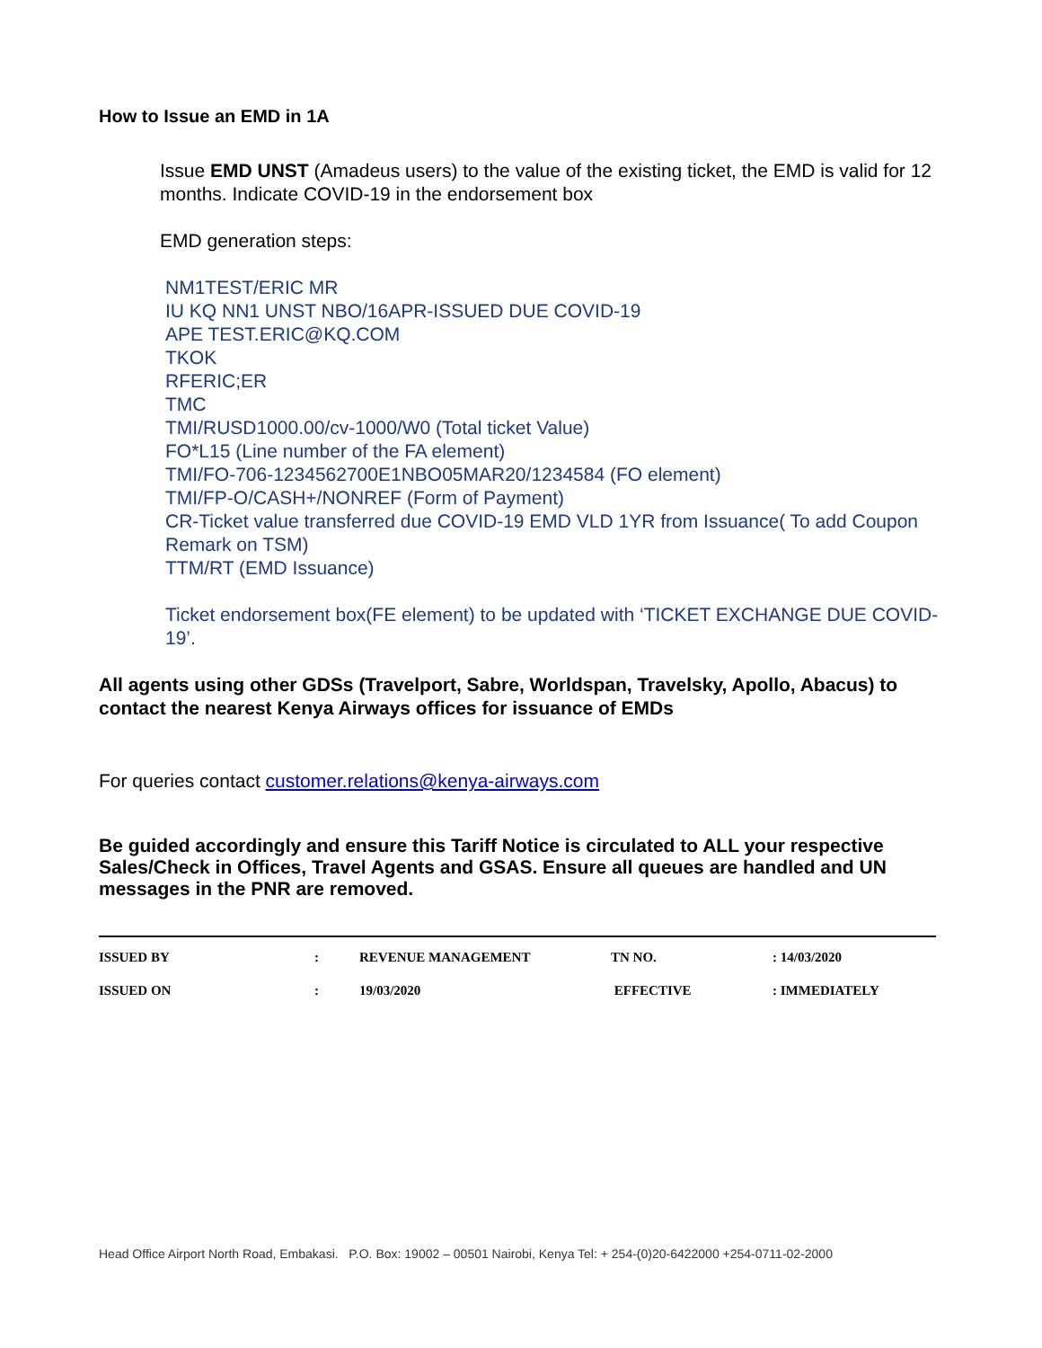How to Issue an EMD in 1A
Issue EMD UNST (Amadeus users) to the value of the existing ticket, the EMD is valid for 12 months. Indicate COVID-19 in the endorsement box
EMD generation steps:
NM1TEST/ERIC MR
IU KQ NN1 UNST NBO/16APR-ISSUED DUE COVID-19
APE TEST.ERIC@KQ.COM
TKOK
RFERIC;ER
TMC
TMI/RUSD1000.00/cv-1000/W0 (Total ticket Value)
FO*L15 (Line number of the FA element)
TMI/FO-706-1234562700E1NBO05MAR20/1234584 (FO element)
TMI/FP-O/CASH+/NONREF (Form of Payment)
CR-Ticket value transferred due COVID-19 EMD VLD 1YR from Issuance( To add Coupon Remark on TSM)
TTM/RT (EMD Issuance)
Ticket endorsement box(FE element) to be updated with ‘TICKET EXCHANGE DUE COVID-19’.
All agents using other GDSs (Travelport, Sabre, Worldspan, Travelsky, Apollo, Abacus) to contact the nearest Kenya Airways offices for issuance of EMDs
For queries contact customer.relations@kenya-airways.com
Be guided accordingly and ensure this Tariff Notice is circulated to ALL your respective Sales/Check in Offices, Travel Agents and GSAS. Ensure all queues are handled and UN messages in the PNR are removed.
| ISSUED BY | : | REVENUE MANAGEMENT | TN NO. | : 14/03/2020 |
| ISSUED ON | : | 19/03/2020 | EFFECTIVE | : IMMEDIATELY |
Head Office Airport North Road, Embakasi. P.O. Box: 19002 – 00501 Nairobi, Kenya Tel: + 254-(0)20-6422000 +254-0711-02-2000